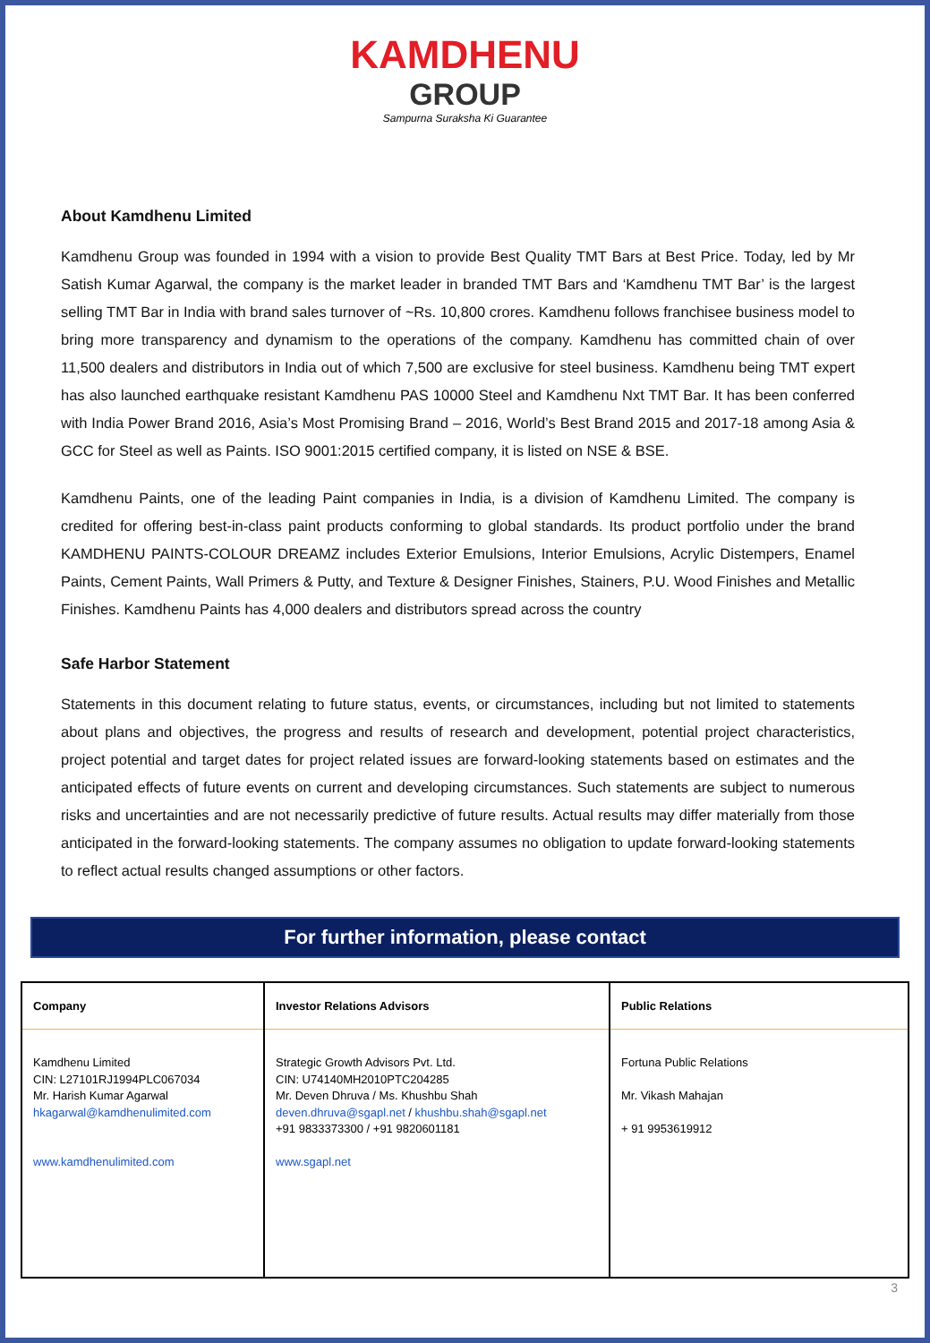KAMDHENU
GROUP
Sampurna Suraksha Ki Guarantee
About Kamdhenu Limited
Kamdhenu Group was founded in 1994 with a vision to provide Best Quality TMT Bars at Best Price. Today, led by Mr Satish Kumar Agarwal, the company is the market leader in branded TMT Bars and ‘Kamdhenu TMT Bar’ is the largest selling TMT Bar in India with brand sales turnover of ~Rs. 10,800 crores. Kamdhenu follows franchisee business model to bring more transparency and dynamism to the operations of the company. Kamdhenu has committed chain of over 11,500 dealers and distributors in India out of which 7,500 are exclusive for steel business. Kamdhenu being TMT expert has also launched earthquake resistant Kamdhenu PAS 10000 Steel and Kamdhenu Nxt TMT Bar. It has been conferred with India Power Brand 2016, Asia’s Most Promising Brand – 2016, World’s Best Brand 2015 and 2017-18 among Asia & GCC for Steel as well as Paints. ISO 9001:2015 certified company, it is listed on NSE & BSE.
Kamdhenu Paints, one of the leading Paint companies in India, is a division of Kamdhenu Limited. The company is credited for offering best-in-class paint products conforming to global standards. Its product portfolio under the brand KAMDHENU PAINTS-COLOUR DREAMZ includes Exterior Emulsions, Interior Emulsions, Acrylic Distempers, Enamel Paints, Cement Paints, Wall Primers & Putty, and Texture & Designer Finishes, Stainers, P.U. Wood Finishes and Metallic Finishes. Kamdhenu Paints has 4,000 dealers and distributors spread across the country
Safe Harbor Statement
Statements in this document relating to future status, events, or circumstances, including but not limited to statements about plans and objectives, the progress and results of research and development, potential project characteristics, project potential and target dates for project related issues are forward-looking statements based on estimates and the anticipated effects of future events on current and developing circumstances. Such statements are subject to numerous risks and uncertainties and are not necessarily predictive of future results. Actual results may differ materially from those anticipated in the forward-looking statements. The company assumes no obligation to update forward-looking statements to reflect actual results changed assumptions or other factors.
For further information, please contact
| Company | Investor Relations Advisors | Public Relations |
| --- | --- | --- |
| Kamdhenu Limited CIN: L27101RJ1994PLC067034 Mr. Harish Kumar Agarwal hkagarwal@kamdhenulimited.com www.kamdhenulimited.com | Strategic Growth Advisors Pvt. Ltd. CIN: U74140MH2010PTC204285 Mr. Deven Dhruva / Ms. Khushbu Shah deven.dhruva@sgapl.net / khushbu.shah@sgapl.net +91 9833373300 / +91 9820601181 www.sgapl.net | Fortuna Public Relations Mr. Vikash Mahajan + 91 9953619912 |
3